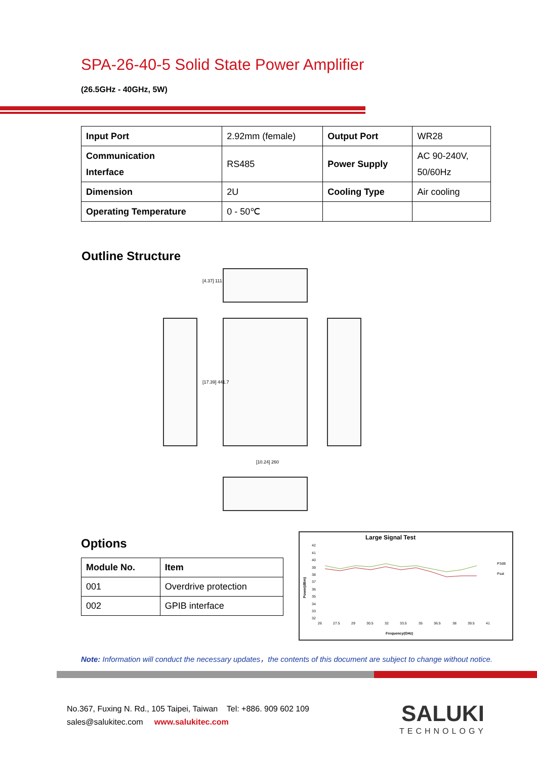SPA-26-40-5 Solid State Power Amplifier
(26.5GHz - 40GHz, 5W)
| Input Port | 2.92mm (female) | Output Port | WR28 |
| Communication Interface | RS485 | Power Supply | AC 90-240V, 50/60Hz |
| Dimension | 2U | Cooling Type | Air cooling |
| Operating Temperature | 0 - 50℃ | | |
Outline Structure
[4.37] 111
[17.39] 441.7
[10.24] 260
Options
| Module No. | Item |
| --- | --- |
| 001 | Overdrive protection |
| 002 | GPIB interface |
Large Signal Test
42
41
40
39
38
37
36
35
34
33
32
26
27.5
29
30.5
32
33.5
35
36.5
38
39.5
41
Frequency(GHz)
Power(dBm)
P3dB
Psat
Note: Information will conduct the necessary updates，the contents of this document are subject to change without notice.
No.367, Fuxing N. Rd., 105 Taipei, Taiwan Tel: +886. 909 602 109
sales@salukitec.com www.salukitec.com
SALUKI
TECHNOLOGY